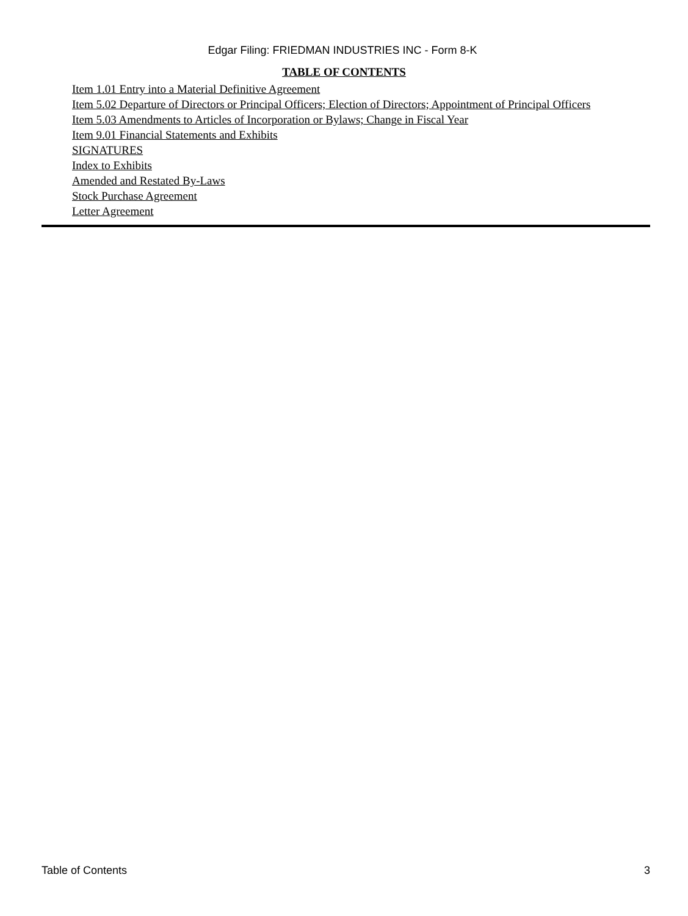Edgar Filing: FRIEDMAN INDUSTRIES INC - Form 8-K
TABLE OF CONTENTS
Item 1.01 Entry into a Material Definitive Agreement
Item 5.02 Departure of Directors or Principal Officers; Election of Directors; Appointment of Principal Officers
Item 5.03 Amendments to Articles of Incorporation or Bylaws; Change in Fiscal Year
Item 9.01 Financial Statements and Exhibits
SIGNATURES
Index to Exhibits
Amended and Restated By-Laws
Stock Purchase Agreement
Letter Agreement
Table of Contents 3